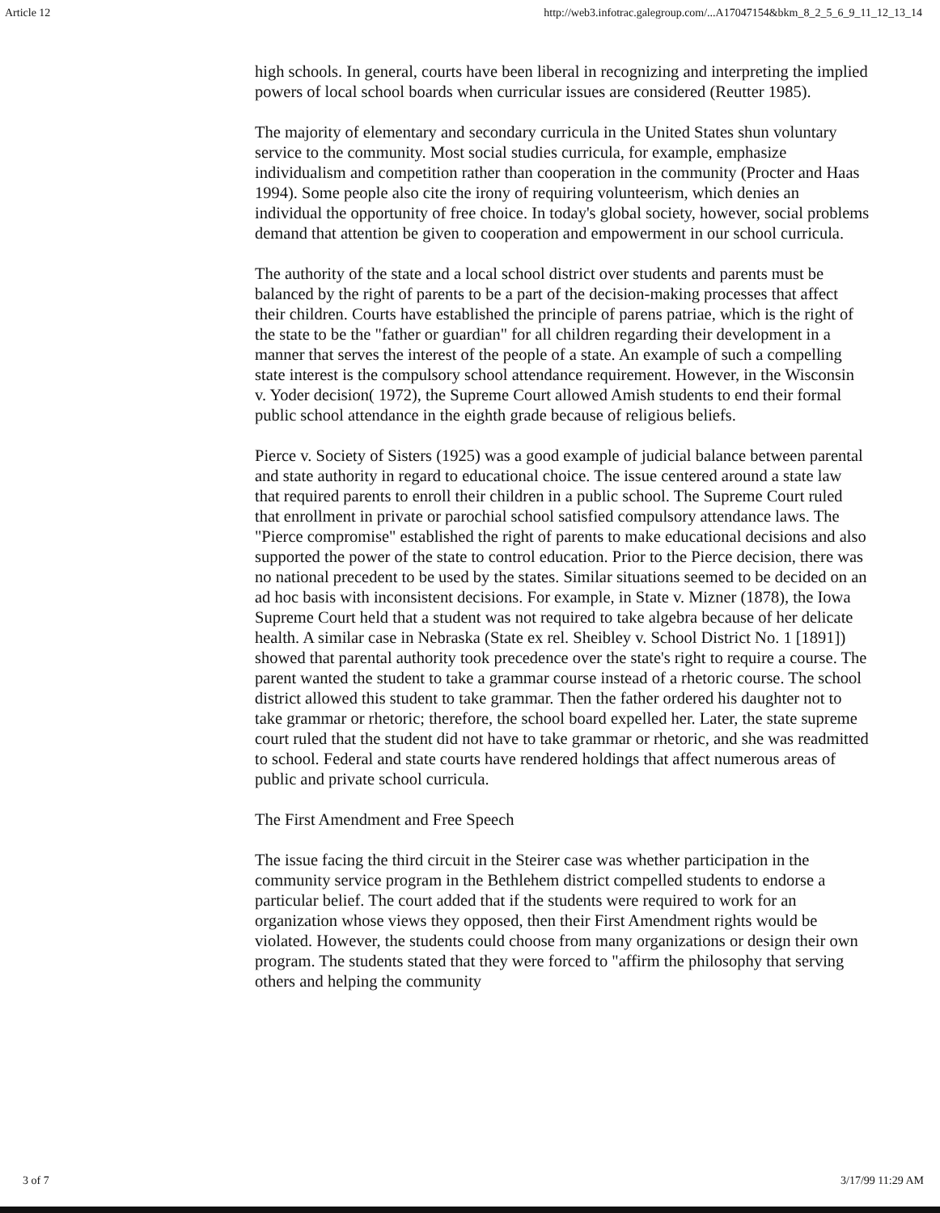Article 12 http://web3.infotrac.galegroup.com/...A17047154&bkm_8_2_5_6_9_11_12_13_14
high schools. In general, courts have been liberal in recognizing and interpreting the implied powers of local school boards when curricular issues are considered (Reutter 1985).
The majority of elementary and secondary curricula in the United States shun voluntary service to the community. Most social studies curricula, for example, emphasize individualism and competition rather than cooperation in the community (Procter and Haas 1994). Some people also cite the irony of requiring volunteerism, which denies an individual the opportunity of free choice. In today's global society, however, social problems demand that attention be given to cooperation and empowerment in our school curricula.
The authority of the state and a local school district over students and parents must be balanced by the right of parents to be a part of the decision-making processes that affect their children. Courts have established the principle of parens patriae, which is the right of the state to be the "father or guardian" for all children regarding their development in a manner that serves the interest of the people of a state. An example of such a compelling state interest is the compulsory school attendance requirement. However, in the Wisconsin v. Yoder decision( 1972), the Supreme Court allowed Amish students to end their formal public school attendance in the eighth grade because of religious beliefs.
Pierce v. Society of Sisters (1925) was a good example of judicial balance between parental and state authority in regard to educational choice. The issue centered around a state law that required parents to enroll their children in a public school. The Supreme Court ruled that enrollment in private or parochial school satisfied compulsory attendance laws. The "Pierce compromise" established the right of parents to make educational decisions and also supported the power of the state to control education. Prior to the Pierce decision, there was no national precedent to be used by the states. Similar situations seemed to be decided on an ad hoc basis with inconsistent decisions. For example, in State v. Mizner (1878), the Iowa Supreme Court held that a student was not required to take algebra because of her delicate health. A similar case in Nebraska (State ex rel. Sheibley v. School District No. 1 [1891]) showed that parental authority took precedence over the state's right to require a course. The parent wanted the student to take a grammar course instead of a rhetoric course. The school district allowed this student to take grammar. Then the father ordered his daughter not to take grammar or rhetoric; therefore, the school board expelled her. Later, the state supreme court ruled that the student did not have to take grammar or rhetoric, and she was readmitted to school. Federal and state courts have rendered holdings that affect numerous areas of public and private school curricula.
The First Amendment and Free Speech
The issue facing the third circuit in the Steirer case was whether participation in the community service program in the Bethlehem district compelled students to endorse a particular belief. The court added that if the students were required to work for an organization whose views they opposed, then their First Amendment rights would be violated. However, the students could choose from many organizations or design their own program. The students stated that they were forced to "affirm the philosophy that serving others and helping the community
3 of 7 3/17/99 11:29 AM